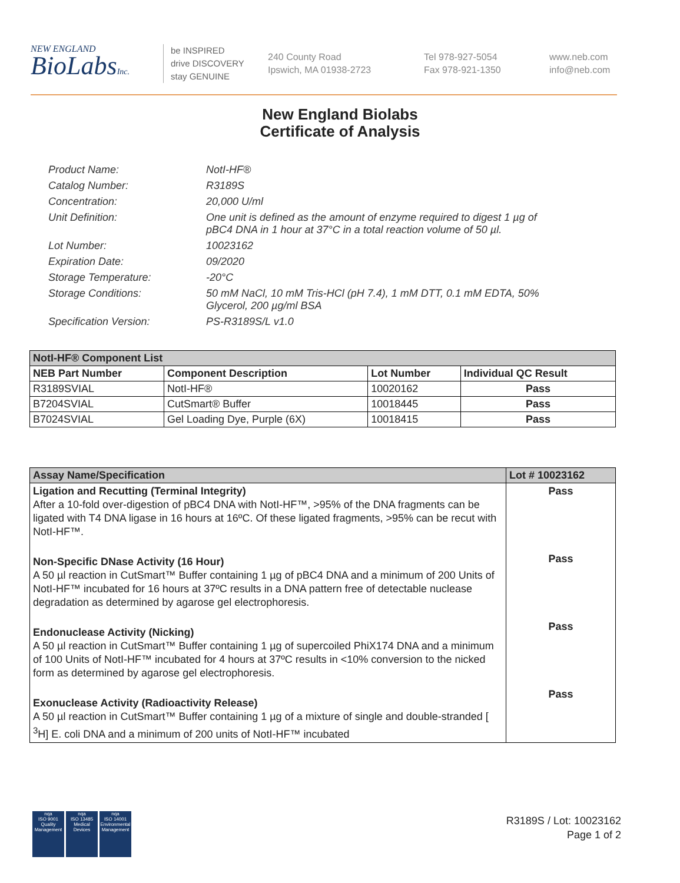NEW ENGLAND
BioLabsInc.
be INSPIRED
drive DISCOVERY
stay GENUINE
240 County Road
Ipswich, MA 01938-2723
Tel 978-927-5054
Fax 978-921-1350
www.neb.com
info@neb.com
New England Biolabs
Certificate of Analysis
Product Name: NotI-HF®
Catalog Number: R3189S
Concentration: 20,000 U/ml
Unit Definition: One unit is defined as the amount of enzyme required to digest 1 µg of pBC4 DNA in 1 hour at 37°C in a total reaction volume of 50 µl.
Lot Number: 10023162
Expiration Date: 09/2020
Storage Temperature: -20°C
Storage Conditions: 50 mM NaCl, 10 mM Tris-HCl (pH 7.4), 1 mM DTT, 0.1 mM EDTA, 50% Glycerol, 200 µg/ml BSA
Specification Version: PS-R3189S/L v1.0
| NotI-HF® Component List | | | |
| --- | --- | --- | --- |
| NEB Part Number | Component Description | Lot Number | Individual QC Result |
| R3189SVIAL | NotI-HF® | 10020162 | Pass |
| B7204SVIAL | CutSmart® Buffer | 10018445 | Pass |
| B7024SVIAL | Gel Loading Dye, Purple (6X) | 10018415 | Pass |
| Assay Name/Specification | Lot # 10023162 |
| --- | --- |
| Ligation and Recutting (Terminal Integrity) After a 10-fold over-digestion of pBC4 DNA with NotI-HF™, >95% of the DNA fragments can be ligated with T4 DNA ligase in 16 hours at 16ºC. Of these ligated fragments, >95% can be recut with NotI-HF™. Non-Specific DNase Activity (16 Hour) A 50 µl reaction in CutSmart™ Buffer containing 1 µg of pBC4 DNA and a minimum of 200 Units of NotI-HF™ incubated for 16 hours at 37ºC results in a DNA pattern free of detectable nuclease degradation as determined by agarose gel electrophoresis. Endonuclease Activity (Nicking) A 50 µl reaction in CutSmart™ Buffer containing 1 µg of supercoiled PhiX174 DNA and a minimum of 100 Units of NotI-HF™ incubated for 4 hours at 37ºC results in <10% conversion to the nicked form as determined by agarose gel electrophoresis. Exonuclease Activity (Radioactivity Release) A 50 µl reaction in CutSmart™ Buffer containing 1 µg of a mixture of single and double-stranded [ <sup>3</sup>H] E. coli DNA and a minimum of 200 units of NotI-HF™ incubated | Pass Pass Pass Pass |
nqa
ISO 9001
Quality Management
nqa
ISO 13485
Medical Devices
nqa
ISO 14001
Environmental Management
R3189S / Lot: 10023162
Page 1 of 2